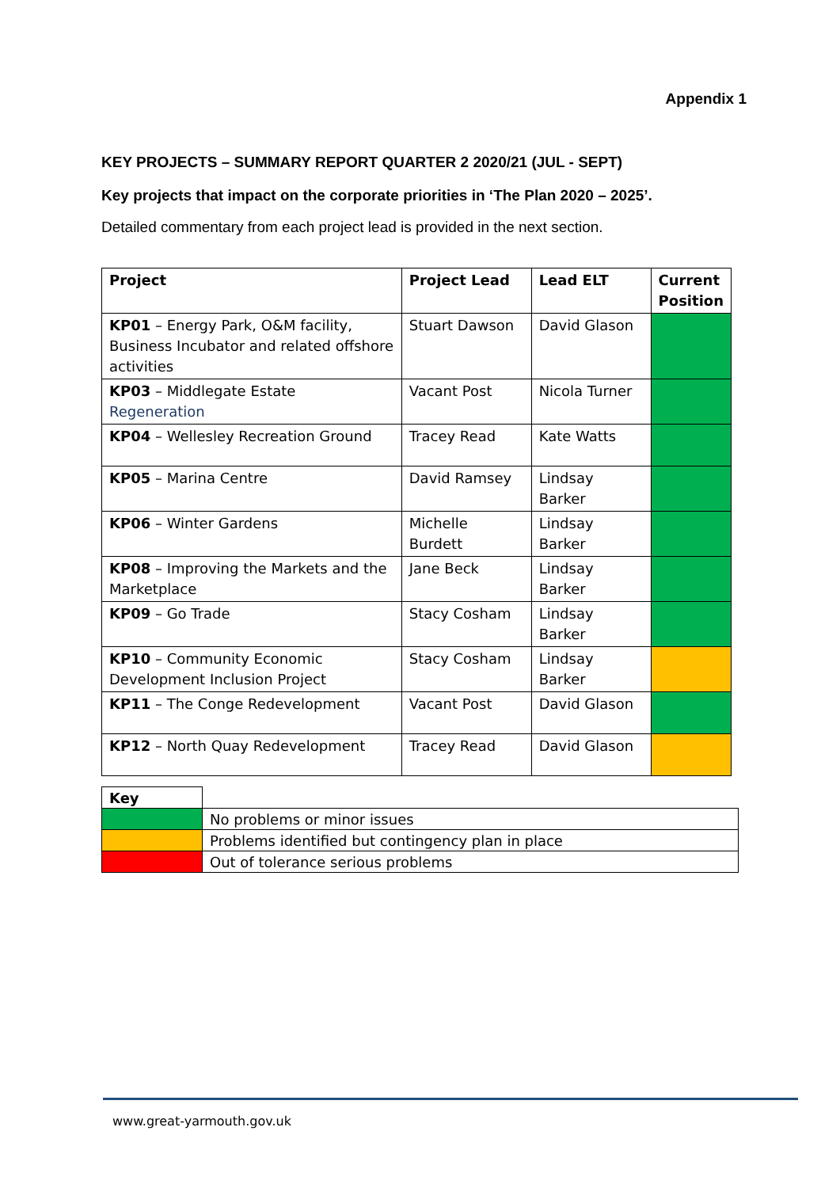Appendix 1
KEY PROJECTS – SUMMARY REPORT QUARTER 2 2020/21 (JUL - SEPT)
Key projects that impact on the corporate priorities in ‘The Plan 2020 – 2025’.
Detailed commentary from each project lead is provided in the next section.
| Project | Project Lead | Lead ELT | Current Position |
| --- | --- | --- | --- |
| KP01 – Energy Park, O&M facility, Business Incubator and related offshore activities | Stuart Dawson | David Glason | |
| KP03 – Middlegate Estate Regeneration | Vacant Post | Nicola Turner | |
| KP04 – Wellesley Recreation Ground | Tracey Read | Kate Watts | |
| KP05 – Marina Centre | David Ramsey | Lindsay Barker | |
| KP06 – Winter Gardens | Michelle Burdett | Lindsay Barker | |
| KP08 – Improving the Markets and the Marketplace | Jane Beck | Lindsay Barker | |
| KP09 – Go Trade | Stacy Cosham | Lindsay Barker | |
| KP10 – Community Economic Development Inclusion Project | Stacy Cosham | Lindsay Barker | |
| KP11 – The Conge Redevelopment | Vacant Post | David Glason | |
| KP12 – North Quay Redevelopment | Tracey Read | David Glason | |
| Key | |
| | No problems or minor issues |
| | Problems identified but contingency plan in place |
| | Out of tolerance serious problems |
www.great-yarmouth.gov.uk